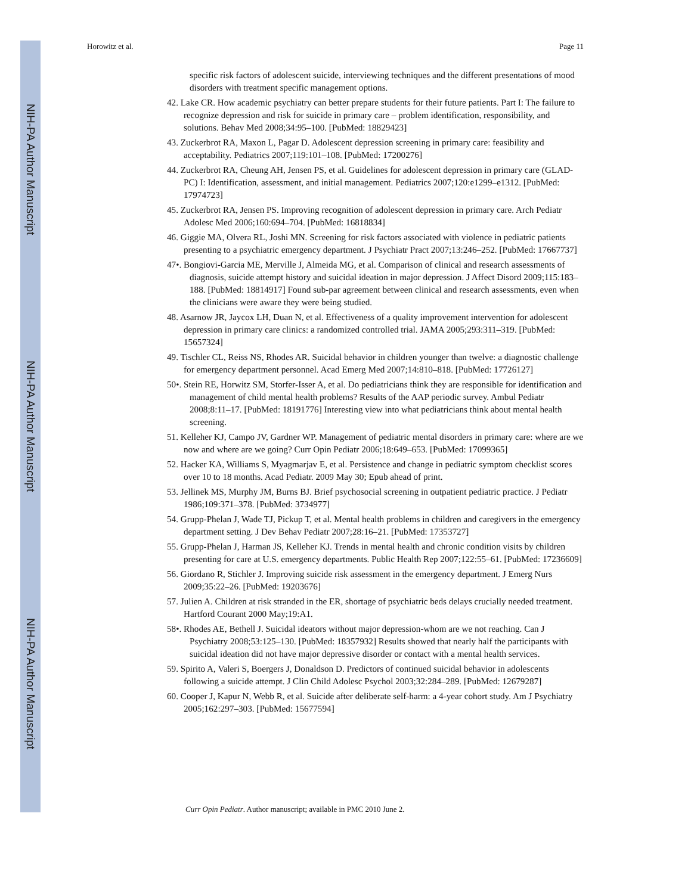NIH-PA Author Manuscript
NIH-PA Author Manuscript
NIH-PA Author Manuscript
Horowitz et al. Page 11
specific risk factors of adolescent suicide, interviewing techniques and the different presentations of mood disorders with treatment specific management options.
42. Lake CR. How academic psychiatry can better prepare students for their future patients. Part I: The failure to recognize depression and risk for suicide in primary care – problem identification, responsibility, and solutions. Behav Med 2008;34:95–100. [PubMed: 18829423]
43. Zuckerbrot RA, Maxon L, Pagar D. Adolescent depression screening in primary care: feasibility and acceptability. Pediatrics 2007;119:101–108. [PubMed: 17200276]
44. Zuckerbrot RA, Cheung AH, Jensen PS, et al. Guidelines for adolescent depression in primary care (GLAD-PC) I: Identification, assessment, and initial management. Pediatrics 2007;120:e1299–e1312. [PubMed: 17974723]
45. Zuckerbrot RA, Jensen PS. Improving recognition of adolescent depression in primary care. Arch Pediatr Adolesc Med 2006;160:694–704. [PubMed: 16818834]
46. Giggie MA, Olvera RL, Joshi MN. Screening for risk factors associated with violence in pediatric patients presenting to a psychiatric emergency department. J Psychiatr Pract 2007;13:246–252. [PubMed: 17667737]
47•. Bongiovi-Garcia ME, Merville J, Almeida MG, et al. Comparison of clinical and research assessments of diagnosis, suicide attempt history and suicidal ideation in major depression. J Affect Disord 2009;115:183–188. [PubMed: 18814917] Found sub-par agreement between clinical and research assessments, even when the clinicians were aware they were being studied.
48. Asarnow JR, Jaycox LH, Duan N, et al. Effectiveness of a quality improvement intervention for adolescent depression in primary care clinics: a randomized controlled trial. JAMA 2005;293:311–319. [PubMed: 15657324]
49. Tischler CL, Reiss NS, Rhodes AR. Suicidal behavior in children younger than twelve: a diagnostic challenge for emergency department personnel. Acad Emerg Med 2007;14:810–818. [PubMed: 17726127]
50•. Stein RE, Horwitz SM, Storfer-Isser A, et al. Do pediatricians think they are responsible for identification and management of child mental health problems? Results of the AAP periodic survey. Ambul Pediatr 2008;8:11–17. [PubMed: 18191776] Interesting view into what pediatricians think about mental health screening.
51. Kelleher KJ, Campo JV, Gardner WP. Management of pediatric mental disorders in primary care: where are we now and where are we going? Curr Opin Pediatr 2006;18:649–653. [PubMed: 17099365]
52. Hacker KA, Williams S, Myagmarjav E, et al. Persistence and change in pediatric symptom checklist scores over 10 to 18 months. Acad Pediatr. 2009 May 30; Epub ahead of print.
53. Jellinek MS, Murphy JM, Burns BJ. Brief psychosocial screening in outpatient pediatric practice. J Pediatr 1986;109:371–378. [PubMed: 3734977]
54. Grupp-Phelan J, Wade TJ, Pickup T, et al. Mental health problems in children and caregivers in the emergency department setting. J Dev Behav Pediatr 2007;28:16–21. [PubMed: 17353727]
55. Grupp-Phelan J, Harman JS, Kelleher KJ. Trends in mental health and chronic condition visits by children presenting for care at U.S. emergency departments. Public Health Rep 2007;122:55–61. [PubMed: 17236609]
56. Giordano R, Stichler J. Improving suicide risk assessment in the emergency department. J Emerg Nurs 2009;35:22–26. [PubMed: 19203676]
57. Julien A. Children at risk stranded in the ER, shortage of psychiatric beds delays crucially needed treatment. Hartford Courant 2000 May;19:A1.
58•. Rhodes AE, Bethell J. Suicidal ideators without major depression-whom are we not reaching. Can J Psychiatry 2008;53:125–130. [PubMed: 18357932] Results showed that nearly half the participants with suicidal ideation did not have major depressive disorder or contact with a mental health services.
59. Spirito A, Valeri S, Boergers J, Donaldson D. Predictors of continued suicidal behavior in adolescents following a suicide attempt. J Clin Child Adolesc Psychol 2003;32:284–289. [PubMed: 12679287]
60. Cooper J, Kapur N, Webb R, et al. Suicide after deliberate self-harm: a 4-year cohort study. Am J Psychiatry 2005;162:297–303. [PubMed: 15677594]
Curr Opin Pediatr. Author manuscript; available in PMC 2010 June 2.